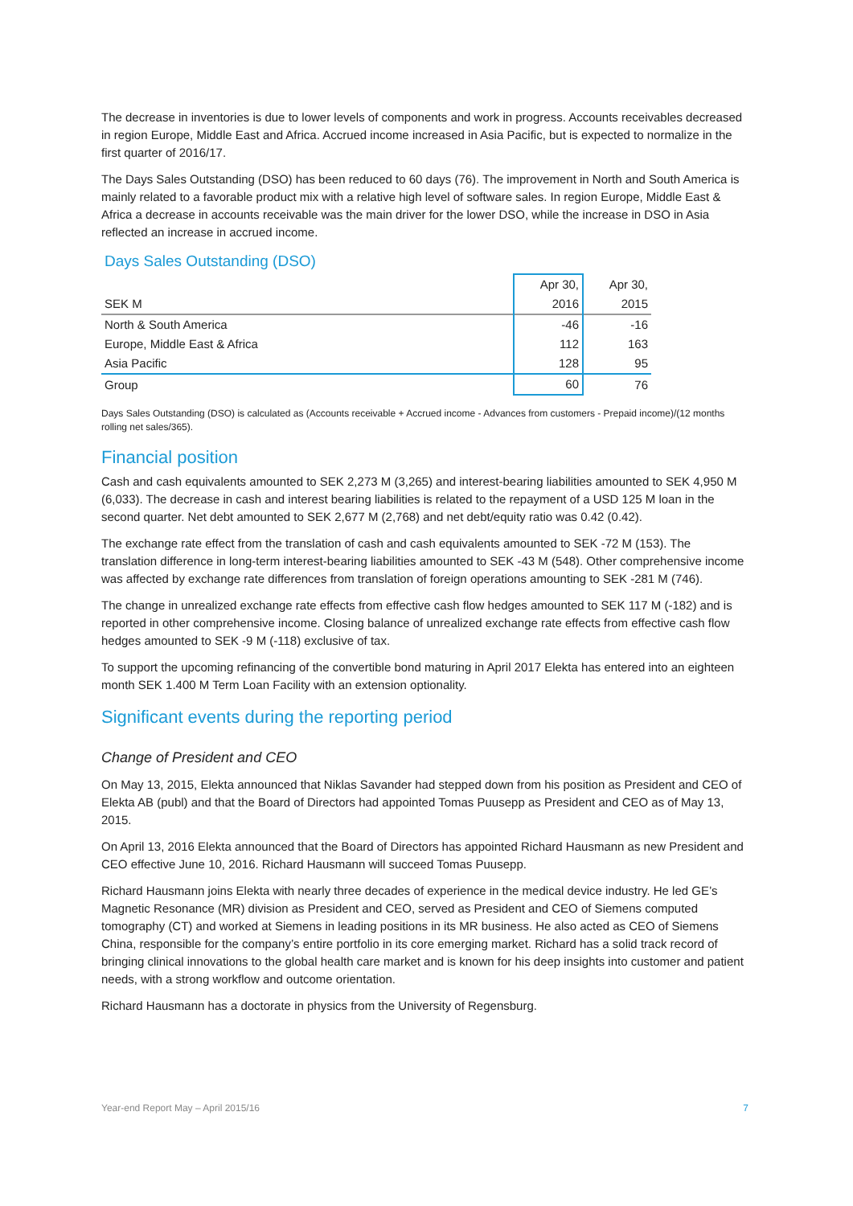The decrease in inventories is due to lower levels of components and work in progress. Accounts receivables decreased in region Europe, Middle East and Africa. Accrued income increased in Asia Pacific, but is expected to normalize in the first quarter of 2016/17.
The Days Sales Outstanding (DSO) has been reduced to 60 days (76). The improvement in North and South America is mainly related to a favorable product mix with a relative high level of software sales. In region Europe, Middle East & Africa a decrease in accounts receivable was the main driver for the lower DSO, while the increase in DSO in Asia reflected an increase in accrued income.
Days Sales Outstanding (DSO)
| | Apr 30, | Apr 30, |
| SEK M | 2016 | 2015 |
| North & South America | -46 | -16 |
| Europe, Middle East & Africa | 112 | 163 |
| Asia Pacific | 128 | 95 |
| Group | 60 | 76 |
Days Sales Outstanding (DSO) is calculated as (Accounts receivable + Accrued income - Advances from customers - Prepaid income)/(12 months rolling net sales/365).
Financial position
Cash and cash equivalents amounted to SEK 2,273 M (3,265) and interest-bearing liabilities amounted to SEK 4,950 M (6,033). The decrease in cash and interest bearing liabilities is related to the repayment of a USD 125 M loan in the second quarter. Net debt amounted to SEK 2,677 M (2,768) and net debt/equity ratio was 0.42 (0.42).
The exchange rate effect from the translation of cash and cash equivalents amounted to SEK -72 M (153). The translation difference in long-term interest-bearing liabilities amounted to SEK -43 M (548). Other comprehensive income was affected by exchange rate differences from translation of foreign operations amounting to SEK -281 M (746).
The change in unrealized exchange rate effects from effective cash flow hedges amounted to SEK 117 M (-182) and is reported in other comprehensive income. Closing balance of unrealized exchange rate effects from effective cash flow hedges amounted to SEK -9 M (-118) exclusive of tax.
To support the upcoming refinancing of the convertible bond maturing in April 2017 Elekta has entered into an eighteen month SEK 1.400 M Term Loan Facility with an extension optionality.
Significant events during the reporting period
Change of President and CEO
On May 13, 2015, Elekta announced that Niklas Savander had stepped down from his position as President and CEO of Elekta AB (publ) and that the Board of Directors had appointed Tomas Puusepp as President and CEO as of May 13, 2015.
On April 13, 2016 Elekta announced that the Board of Directors has appointed Richard Hausmann as new President and CEO effective June 10, 2016. Richard Hausmann will succeed Tomas Puusepp.
Richard Hausmann joins Elekta with nearly three decades of experience in the medical device industry. He led GE’s Magnetic Resonance (MR) division as President and CEO, served as President and CEO of Siemens computed tomography (CT) and worked at Siemens in leading positions in its MR business. He also acted as CEO of Siemens China, responsible for the company’s entire portfolio in its core emerging market. Richard has a solid track record of bringing clinical innovations to the global health care market and is known for his deep insights into customer and patient needs, with a strong workflow and outcome orientation.
Richard Hausmann has a doctorate in physics from the University of Regensburg.
Year-end Report May – April 2015/16 7